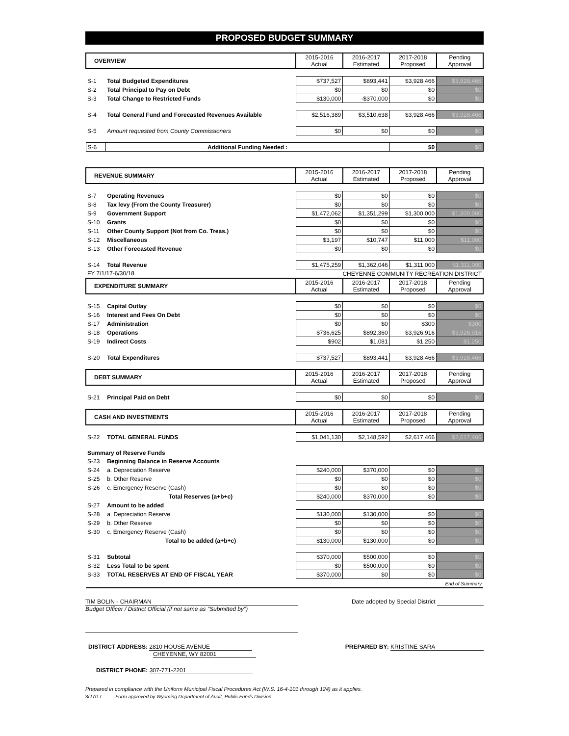PROPOSED BUDGET SUMMARY
| OVERVIEW | | 2015-2016 Actual | 2016-2017 Estimated | 2017-2018 Proposed | Pending Approval |
| --- | --- | --- | --- | --- | --- |
| S-1 | Total Budgeted Expenditures | $737,527 | $893,441 | $3,928,466 | $3,928,466 |
| S-2 | Total Principal to Pay on Debt | $0 | $0 | $0 | $0 |
| S-3 | Total Change to Restricted Funds | $130,000 | -$370,000 | $0 | $0 |
| S-4 | Total General Fund and Forecasted Revenues Available | $2,516,389 | $3,510,638 | $3,928,466 | $3,928,466 |
| S-5 | Amount requested from County Commissioners | $0 | $0 | $0 | $0 |
| S-6 | Additional Funding Needed : | | | $0 | $0 |
| REVENUE SUMMARY | | 2015-2016 Actual | 2016-2017 Estimated | 2017-2018 Proposed | Pending Approval |
| S-7 | Operating Revenues | $0 | $0 | $0 | $0 |
| S-8 | Tax levy (From the County Treasurer) | $0 | $0 | $0 | $0 |
| S-9 | Government Support | $1,472,062 | $1,351,299 | $1,300,000 | $1,300,000 |
| S-10 | Grants | $0 | $0 | $0 | $0 |
| S-11 | Other County Support (Not from Co. Treas.) | $0 | $0 | $0 | $0 |
| S-12 | Miscellaneous | $3,197 | $10,747 | $11,000 | $11,000 |
| S-13 | Other Forecasted Revenue | $0 | $0 | $0 | $0 |
| S-14 | Total Revenue | $1,475,259 | $1,362,046 | $1,311,000 | $1,311,000 |
| FY 7/1/17-6/30/18 | | CHEYENNE COMMUNITY RECREATION DISTRICT | | | |
| EXPENDITURE SUMMARY | | 2015-2016 Actual | 2016-2017 Estimated | 2017-2018 Proposed | Pending Approval |
| S-15 | Capital Outlay | $0 | $0 | $0 | $0 |
| S-16 | Interest and Fees On Debt | $0 | $0 | $0 | $0 |
| S-17 | Administration | $0 | $0 | $300 | $300 |
| S-18 | Operations | $736,625 | $892,360 | $3,926,916 | $3,926,916 |
| S-19 | Indirect Costs | $902 | $1,081 | $1,250 | $1,250 |
| S-20 | Total Expenditures | $737,527 | $893,441 | $3,928,466 | $3,928,466 |
| DEBT SUMMARY | | 2015-2016 Actual | 2016-2017 Estimated | 2017-2018 Proposed | Pending Approval |
| S-21 | Principal Paid on Debt | $0 | $0 | $0 | $0 |
| CASH AND INVESTMENTS | | 2015-2016 Actual | 2016-2017 Estimated | 2017-2018 Proposed | Pending Approval |
| S-22 | TOTAL GENERAL FUNDS | $1,041,130 | $2,148,592 | $2,617,466 | $2,617,466 |
| Summary of Reserve Funds | | | | | |
| S-23 | Beginning Balance in Reserve Accounts | | | | |
| S-24 | a. Depreciation Reserve | $240,000 | $370,000 | $0 | $0 |
| S-25 | b. Other Reserve | $0 | $0 | $0 | $0 |
| S-26 | c. Emergency Reserve (Cash) | $0 | $0 | $0 | $0 |
| | Total Reserves (a+b+c) | $240,000 | $370,000 | $0 | $0 |
| S-27 | Amount to be added | | | | |
| S-28 | a. Depreciation Reserve | $130,000 | $130,000 | $0 | $0 |
| S-29 | b. Other Reserve | $0 | $0 | $0 | $0 |
| S-30 | c. Emergency Reserve (Cash) | $0 | $0 | $0 | $0 |
| | Total to be added (a+b+c) | $130,000 | $130,000 | $0 | $0 |
| S-31 | Subtotal | $370,000 | $500,000 | $0 | $0 |
| S-32 | Less Total to be spent | $0 | $500,000 | $0 | $0 |
| S-33 | TOTAL RESERVES AT END OF FISCAL YEAR | $370,000 | $0 | $0 | $0 |
| End of Summary | | | | | |
TIM BOLIN - CHAIRMAN Date adopted by Special District
Budget Officer / District Official (if not same as "Submitted by")
DISTRICT ADDRESS: 2810 HOUSE AVENUE
CHEYENNE, WY 82001
PREPARED BY: KRISTINE SARA
DISTRICT PHONE: 307-771-2201
Prepared in compliance with the Uniform Municipal Fiscal Procedures Act (W.S. 16-4-101 through 124) as it applies.
3/27/17 Form approved by Wyoming Department of Audit, Public Funds Division